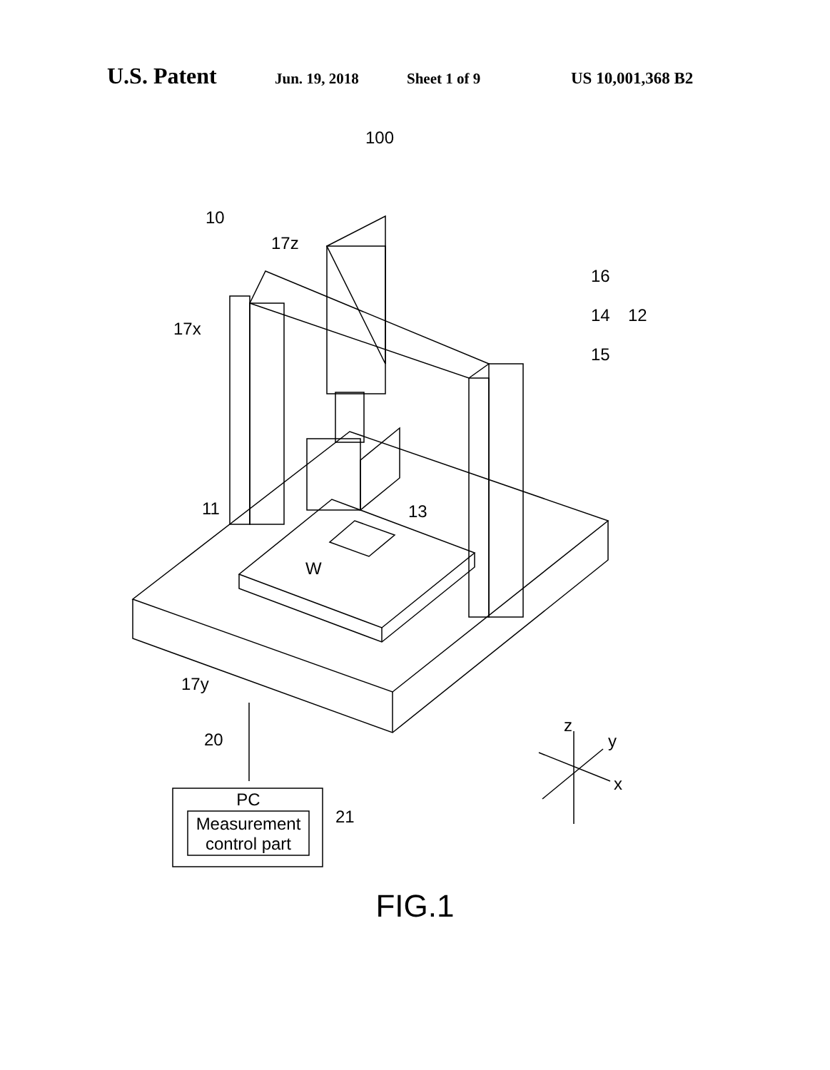U.S. Patent Jun. 19, 2018 Sheet 1 of 9 US 10,001,368 B2
100
10
17z
16
14
12
15
17x
11
13
W
17y
20
z
y
x
21
PC
Measurement
control part
FIG.1